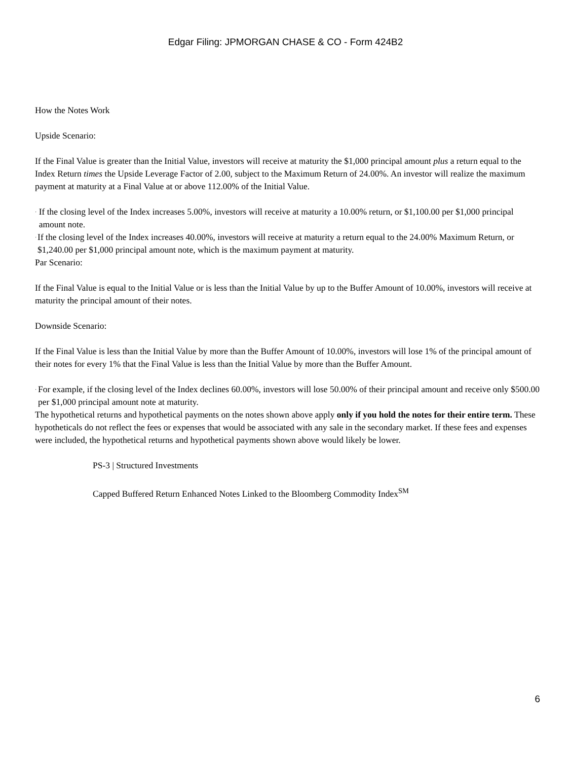Edgar Filing: JPMORGAN CHASE & CO - Form 424B2
How the Notes Work
Upside Scenario:
If the Final Value is greater than the Initial Value, investors will receive at maturity the $1,000 principal amount plus a return equal to the Index Return times the Upside Leverage Factor of 2.00, subject to the Maximum Return of 24.00%. An investor will realize the maximum payment at maturity at a Final Value at or above 112.00% of the Initial Value.
· If the closing level of the Index increases 5.00%, investors will receive at maturity a 10.00% return, or $1,100.00 per $1,000 principal amount note.
· If the closing level of the Index increases 40.00%, investors will receive at maturity a return equal to the 24.00% Maximum Return, or $1,240.00 per $1,000 principal amount note, which is the maximum payment at maturity.
Par Scenario:
If the Final Value is equal to the Initial Value or is less than the Initial Value by up to the Buffer Amount of 10.00%, investors will receive at maturity the principal amount of their notes.
Downside Scenario:
If the Final Value is less than the Initial Value by more than the Buffer Amount of 10.00%, investors will lose 1% of the principal amount of their notes for every 1% that the Final Value is less than the Initial Value by more than the Buffer Amount.
· For example, if the closing level of the Index declines 60.00%, investors will lose 50.00% of their principal amount and receive only $500.00 per $1,000 principal amount note at maturity.
The hypothetical returns and hypothetical payments on the notes shown above apply only if you hold the notes for their entire term. These hypotheticals do not reflect the fees or expenses that would be associated with any sale in the secondary market. If these fees and expenses were included, the hypothetical returns and hypothetical payments shown above would likely be lower.
PS-3 | Structured Investments
Capped Buffered Return Enhanced Notes Linked to the Bloomberg Commodity Index<sup>SM</sup>
6